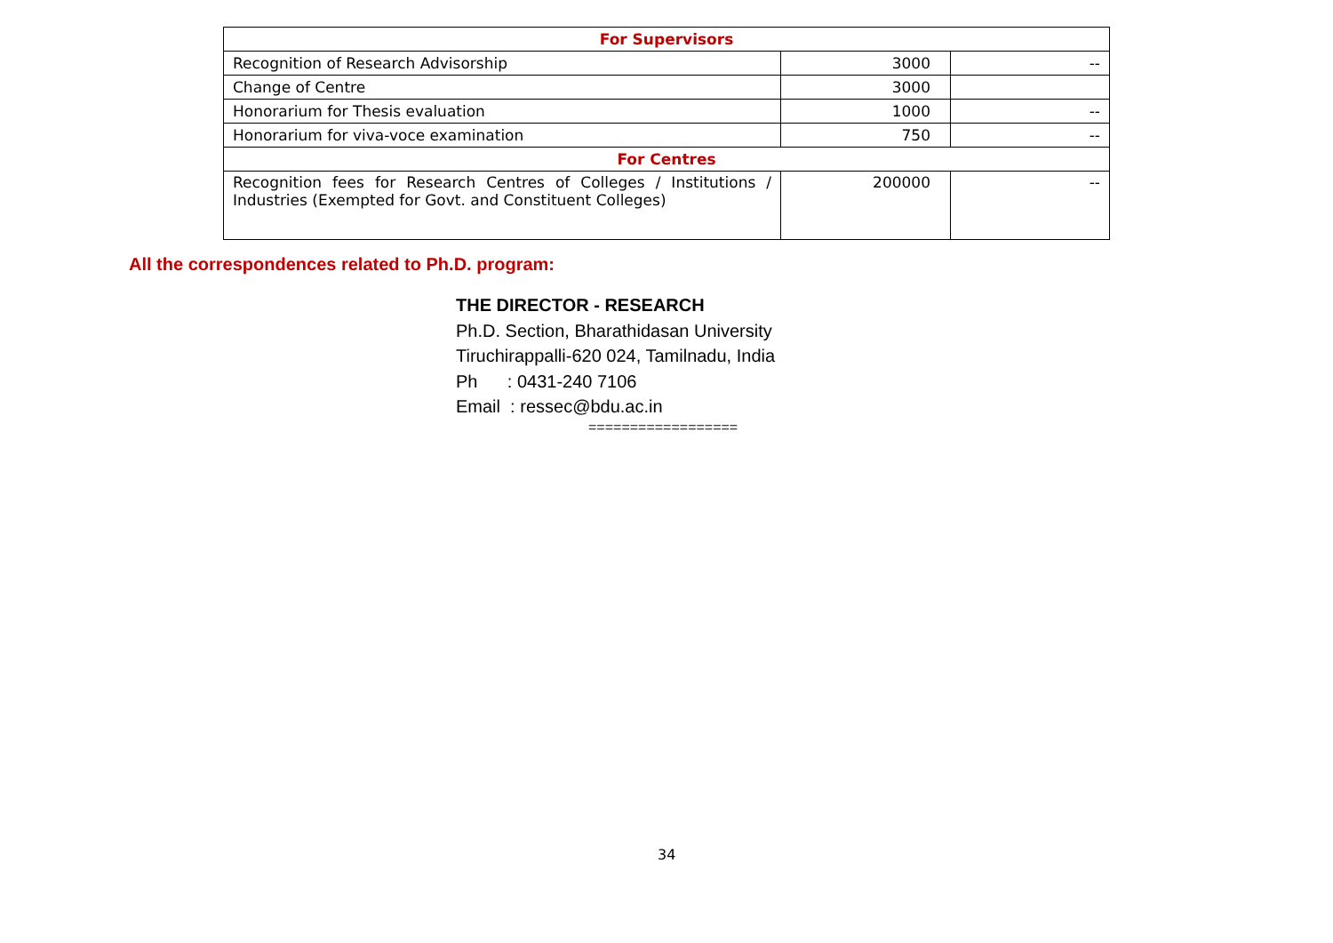| For Supervisors | | |
| --- | --- | --- |
| Recognition of Research Advisorship | 3000 | -- |
| Change of Centre | 3000 | |
| Honorarium for Thesis evaluation | 1000 | -- |
| Honorarium for viva-voce examination | 750 | -- |
| For Centres | | |
| Recognition fees for Research Centres of Colleges / Institutions / Industries (Exempted for Govt. and Constituent Colleges) | 200000 | -- |
All the correspondences related to Ph.D. program:
THE DIRECTOR - RESEARCH
Ph.D. Section, Bharathidasan University
Tiruchirappalli-620 024, Tamilnadu, India
Ph : 0431-240 7106
Email : ressec@bdu.ac.in
==================
34